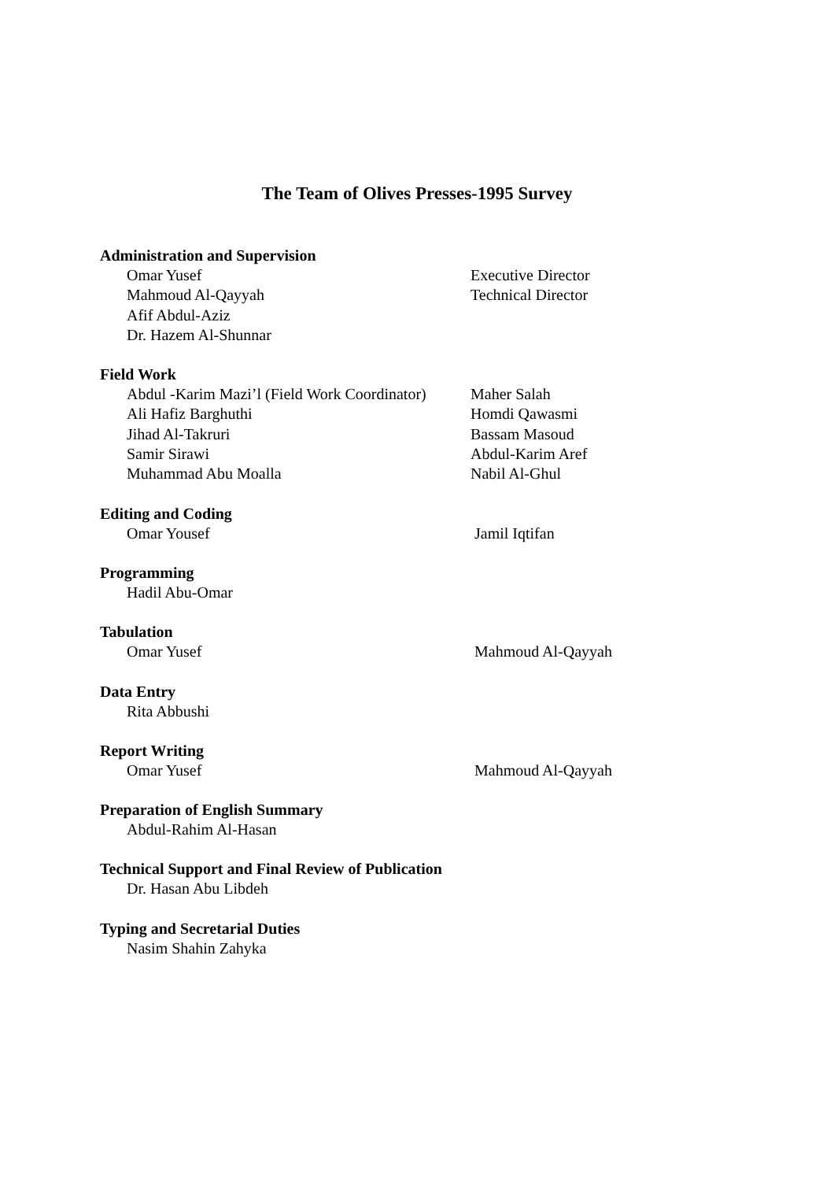The Team of Olives Presses-1995 Survey
Administration and Supervision
Omar Yusef Executive Director
Mahmoud Al-Qayyah Technical Director
Afif Abdul-Aziz
Dr. Hazem Al-Shunnar
Field Work
Abdul -Karim Mazi’l (Field Work Coordinator) Maher Salah
Ali Hafiz Barghuthi Homdi Qawasmi
Jihad Al-Takruri Bassam Masoud
Samir Sirawi Abdul-Karim Aref
Muhammad Abu Moalla Nabil Al-Ghul
Editing and Coding
Omar Yousef Jamil Iqtifan
Programming
Hadil Abu-Omar
Tabulation
Omar Yusef Mahmoud Al-Qayyah
Data Entry
Rita Abbushi
Report Writing
Omar Yusef Mahmoud Al-Qayyah
Preparation of English Summary
Abdul-Rahim Al-Hasan
Technical Support and Final Review of Publication
Dr. Hasan Abu Libdeh
Typing and Secretarial Duties
Nasim Shahin Zahyka